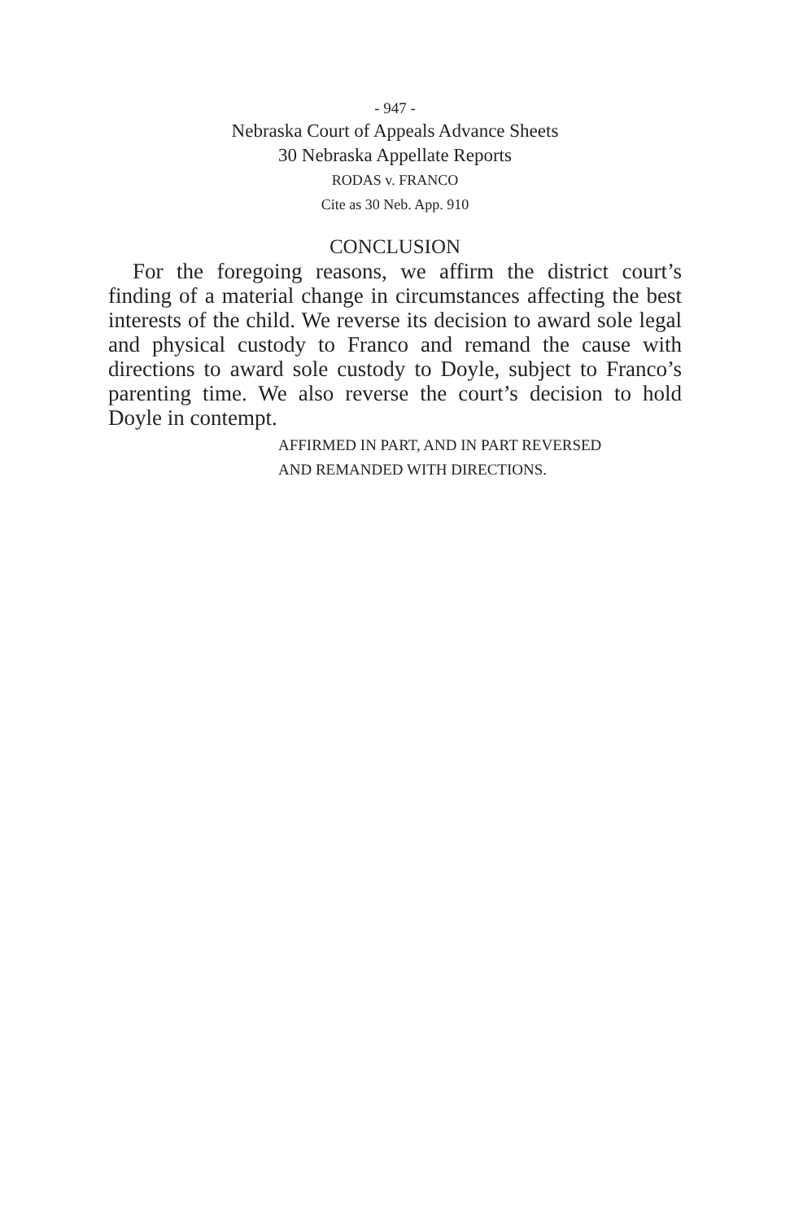- 947 -
Nebraska Court of Appeals Advance Sheets
30 Nebraska Appellate Reports
RODAS v. FRANCO
Cite as 30 Neb. App. 910
CONCLUSION
For the foregoing reasons, we affirm the district court’s finding of a material change in circumstances affecting the best interests of the child. We reverse its decision to award sole legal and physical custody to Franco and remand the cause with directions to award sole custody to Doyle, subject to Franco’s parenting time. We also reverse the court’s decision to hold Doyle in contempt.
AFFIRMED IN PART, AND IN PART REVERSED
AND REMANDED WITH DIRECTIONS.